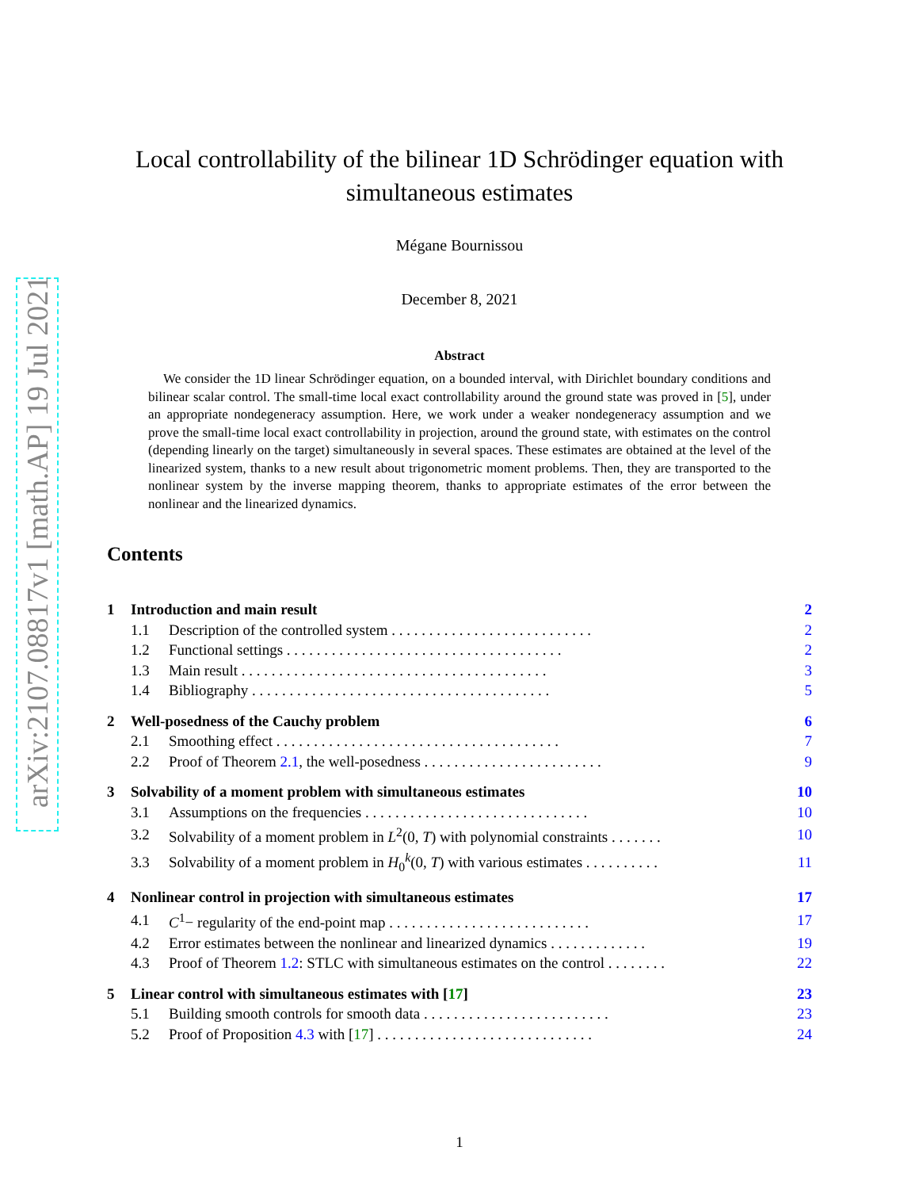arXiv:2107.08817v1 [math.AP] 19 Jul 2021
Local controllability of the bilinear 1D Schrödinger equation with simultaneous estimates
Mégane Bournissou
December 8, 2021
Abstract
We consider the 1D linear Schrödinger equation, on a bounded interval, with Dirichlet boundary conditions and bilinear scalar control. The small-time local exact controllability around the ground state was proved in [5], under an appropriate nondegeneracy assumption. Here, we work under a weaker nondegeneracy assumption and we prove the small-time local exact controllability in projection, around the ground state, with estimates on the control (depending linearly on the target) simultaneously in several spaces. These estimates are obtained at the level of the linearized system, thanks to a new result about trigonometric moment problems. Then, they are transported to the nonlinear system by the inverse mapping theorem, thanks to appropriate estimates of the error between the nonlinear and the linearized dynamics.
Contents
| 1 | Introduction and main result | | 2 |
| | 1.1 | Description of the controlled system . . . . . . . . . . . . . . . . . . . . . . . . . . . | 2 |
| | 1.2 | Functional settings . . . . . . . . . . . . . . . . . . . . . . . . . . . . . . . . . . . . . | 2 |
| | 1.3 | Main result . . . . . . . . . . . . . . . . . . . . . . . . . . . . . . . . . . . . . . . . . | 3 |
| | 1.4 | Bibliography . . . . . . . . . . . . . . . . . . . . . . . . . . . . . . . . . . . . . . . . | 5 |
| 2 | Well-posedness of the Cauchy problem | | 6 |
| | 2.1 | Smoothing effect . . . . . . . . . . . . . . . . . . . . . . . . . . . . . . . . . . . . . . | 7 |
| | 2.2 | Proof of Theorem 2.1 , the well-posedness . . . . . . . . . . . . . . . . . . . . . . . . | 9 |
| 3 | Solvability of a moment problem with simultaneous estimates | | 10 |
| | 3.1 | Assumptions on the frequencies . . . . . . . . . . . . . . . . . . . . . . . . . . . . . . | 10 |
| | 3.2 | Solvability of a moment problem in L<sup>2</sup>(0, T ) with polynomial constraints . . . . . . . | 10 |
| | 3.3 | Solvability of a moment problem in H<sub>0</sub><sup>k</sup>(0, T ) with various estimates . . . . . . . . . . | 11 |
| 4 | Nonlinear control in projection with simultaneous estimates | | 17 |
| | 4.1 | C<sup>1</sup>− regularity of the end-point map . . . . . . . . . . . . . . . . . . . . . . . . . . . | 17 |
| | 4.2 | Error estimates between the nonlinear and linearized dynamics . . . . . . . . . . . . . | 19 |
| | 4.3 | Proof of Theorem 1.2 : STLC with simultaneous estimates on the control . . . . . . . . | 22 |
| 5 | Linear control with simultaneous estimates with [ 17 ] | | 23 |
| | 5.1 | Building smooth controls for smooth data . . . . . . . . . . . . . . . . . . . . . . . . . | 23 |
| | 5.2 | Proof of Proposition 4.3 with [ 17 ] . . . . . . . . . . . . . . . . . . . . . . . . . . . . . | 24 |
1